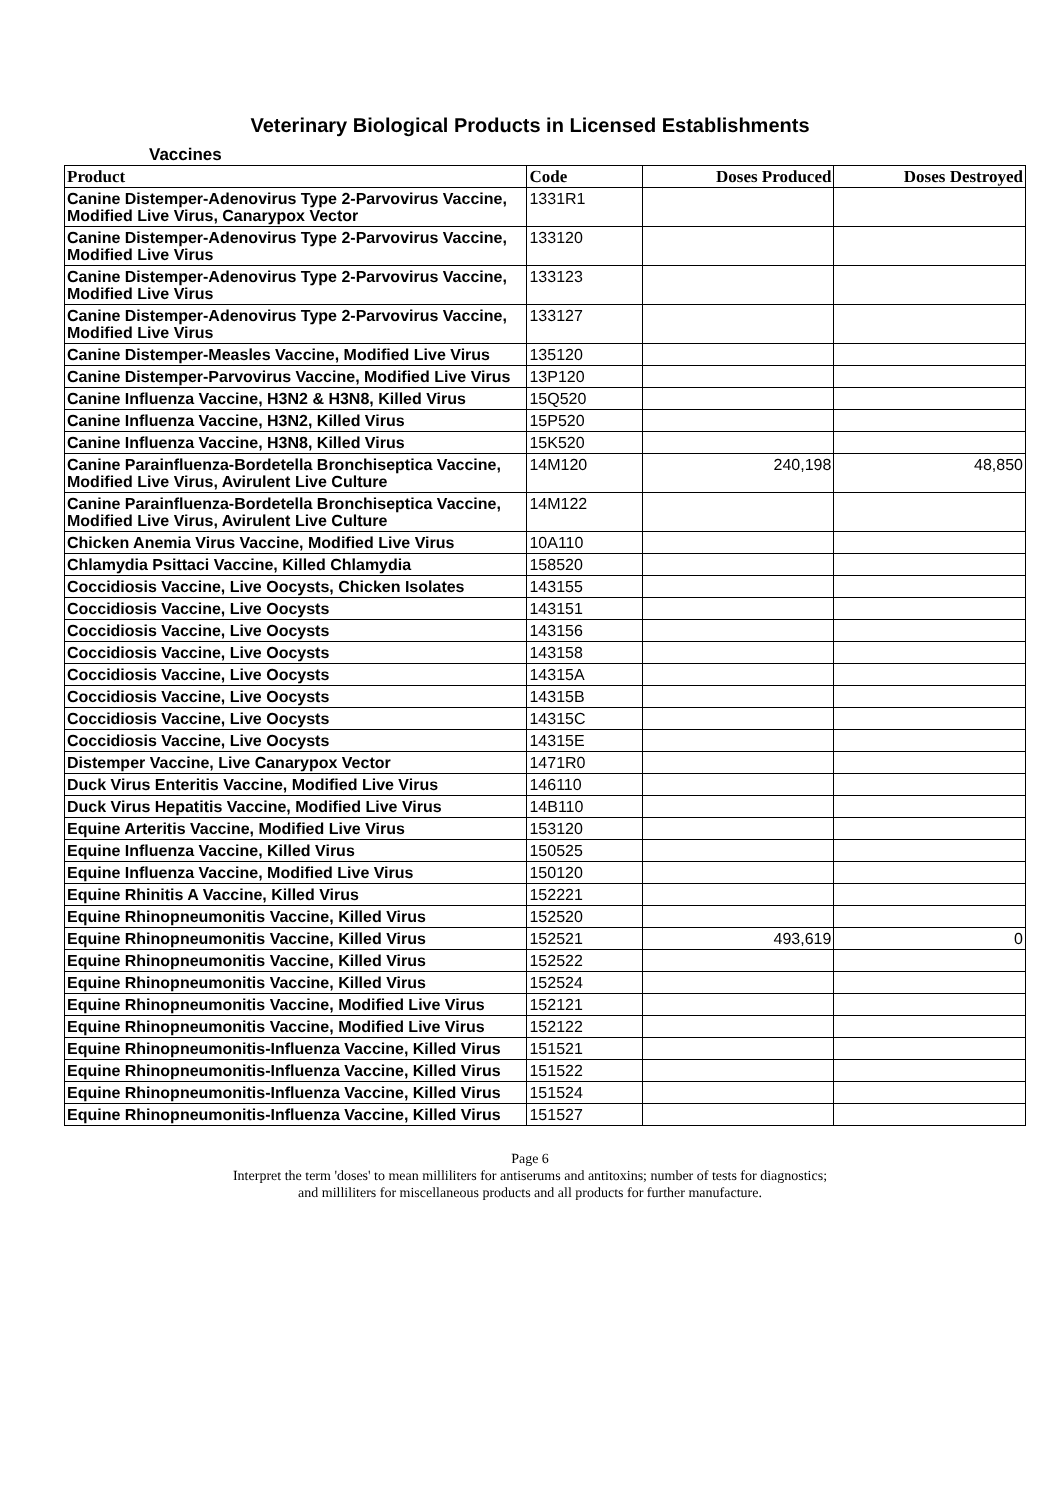Veterinary Biological Products in Licensed Establishments
Vaccines
| Product | Code | Doses Produced | Doses Destroyed |
| --- | --- | --- | --- |
| Canine Distemper-Adenovirus Type 2-Parvovirus Vaccine, Modified Live Virus, Canarypox Vector | 1331R1 | | |
| Canine Distemper-Adenovirus Type 2-Parvovirus Vaccine, Modified Live Virus | 133120 | | |
| Canine Distemper-Adenovirus Type 2-Parvovirus Vaccine, Modified Live Virus | 133123 | | |
| Canine Distemper-Adenovirus Type 2-Parvovirus Vaccine, Modified Live Virus | 133127 | | |
| Canine Distemper-Measles Vaccine, Modified Live Virus | 135120 | | |
| Canine Distemper-Parvovirus Vaccine, Modified Live Virus | 13P120 | | |
| Canine Influenza Vaccine, H3N2 & H3N8, Killed Virus | 15Q520 | | |
| Canine Influenza Vaccine, H3N2, Killed Virus | 15P520 | | |
| Canine Influenza Vaccine, H3N8, Killed Virus | 15K520 | | |
| Canine Parainfluenza-Bordetella Bronchiseptica Vaccine, Modified Live Virus, Avirulent Live Culture | 14M120 | 240,198 | 48,850 |
| Canine Parainfluenza-Bordetella Bronchiseptica Vaccine, Modified Live Virus, Avirulent Live Culture | 14M122 | | |
| Chicken Anemia Virus Vaccine, Modified Live Virus | 10A110 | | |
| Chlamydia Psittaci Vaccine, Killed Chlamydia | 158520 | | |
| Coccidiosis Vaccine, Live Oocysts, Chicken Isolates | 143155 | | |
| Coccidiosis Vaccine, Live Oocysts | 143151 | | |
| Coccidiosis Vaccine, Live Oocysts | 143156 | | |
| Coccidiosis Vaccine, Live Oocysts | 143158 | | |
| Coccidiosis Vaccine, Live Oocysts | 14315A | | |
| Coccidiosis Vaccine, Live Oocysts | 14315B | | |
| Coccidiosis Vaccine, Live Oocysts | 14315C | | |
| Coccidiosis Vaccine, Live Oocysts | 14315E | | |
| Distemper Vaccine, Live Canarypox Vector | 1471R0 | | |
| Duck Virus Enteritis Vaccine, Modified Live Virus | 146110 | | |
| Duck Virus Hepatitis Vaccine, Modified Live Virus | 14B110 | | |
| Equine Arteritis Vaccine, Modified Live Virus | 153120 | | |
| Equine Influenza Vaccine, Killed Virus | 150525 | | |
| Equine Influenza Vaccine, Modified Live Virus | 150120 | | |
| Equine Rhinitis A Vaccine, Killed Virus | 152221 | | |
| Equine Rhinopneumonitis Vaccine, Killed Virus | 152520 | | |
| Equine Rhinopneumonitis Vaccine, Killed Virus | 152521 | 493,619 | 0 |
| Equine Rhinopneumonitis Vaccine, Killed Virus | 152522 | | |
| Equine Rhinopneumonitis Vaccine, Killed Virus | 152524 | | |
| Equine Rhinopneumonitis Vaccine, Modified Live Virus | 152121 | | |
| Equine Rhinopneumonitis Vaccine, Modified Live Virus | 152122 | | |
| Equine Rhinopneumonitis-Influenza Vaccine, Killed Virus | 151521 | | |
| Equine Rhinopneumonitis-Influenza Vaccine, Killed Virus | 151522 | | |
| Equine Rhinopneumonitis-Influenza Vaccine, Killed Virus | 151524 | | |
| Equine Rhinopneumonitis-Influenza Vaccine, Killed Virus | 151527 | | |
Page 6
Interpret the term 'doses' to mean milliliters for antiserums and antitoxins; number of tests for diagnostics;
and milliliters for miscellaneous products and all products for further manufacture.